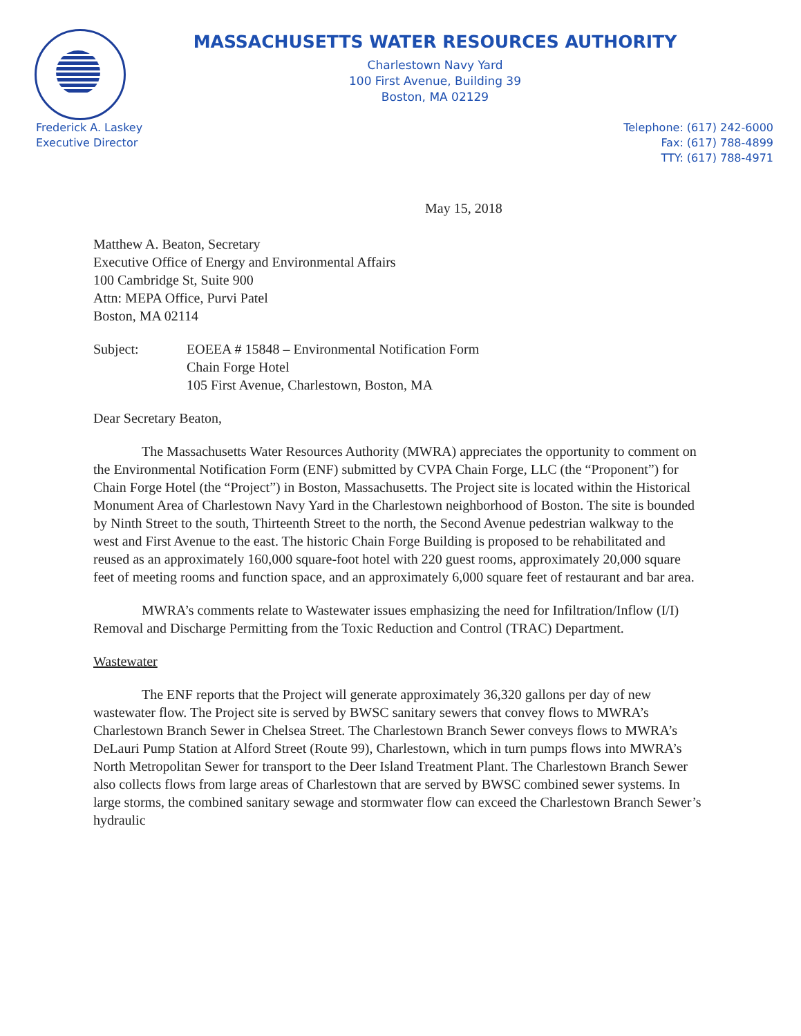MASSACHUSETTS WATER RESOURCES AUTHORITY
Charlestown Navy Yard
100 First Avenue, Building 39
Boston, MA 02129
Frederick A. Laskey
Executive Director
Telephone: (617) 242-6000
Fax: (617) 788-4899
TTY: (617) 788-4971
May 15, 2018
Matthew A. Beaton, Secretary
Executive Office of Energy and Environmental Affairs
100 Cambridge St, Suite 900
Attn: MEPA Office, Purvi Patel
Boston, MA 02114
Subject: EOEEA # 15848 – Environmental Notification Form
Chain Forge Hotel
105 First Avenue, Charlestown, Boston, MA
Dear Secretary Beaton,
The Massachusetts Water Resources Authority (MWRA) appreciates the opportunity to comment on the Environmental Notification Form (ENF) submitted by CVPA Chain Forge, LLC (the “Proponent”) for Chain Forge Hotel (the “Project”) in Boston, Massachusetts. The Project site is located within the Historical Monument Area of Charlestown Navy Yard in the Charlestown neighborhood of Boston. The site is bounded by Ninth Street to the south, Thirteenth Street to the north, the Second Avenue pedestrian walkway to the west and First Avenue to the east. The historic Chain Forge Building is proposed to be rehabilitated and reused as an approximately 160,000 square-foot hotel with 220 guest rooms, approximately 20,000 square feet of meeting rooms and function space, and an approximately 6,000 square feet of restaurant and bar area.
MWRA’s comments relate to Wastewater issues emphasizing the need for Infiltration/Inflow (I/I) Removal and Discharge Permitting from the Toxic Reduction and Control (TRAC) Department.
Wastewater
The ENF reports that the Project will generate approximately 36,320 gallons per day of new wastewater flow. The Project site is served by BWSC sanitary sewers that convey flows to MWRA’s Charlestown Branch Sewer in Chelsea Street. The Charlestown Branch Sewer conveys flows to MWRA’s DeLauri Pump Station at Alford Street (Route 99), Charlestown, which in turn pumps flows into MWRA’s North Metropolitan Sewer for transport to the Deer Island Treatment Plant. The Charlestown Branch Sewer also collects flows from large areas of Charlestown that are served by BWSC combined sewer systems. In large storms, the combined sanitary sewage and stormwater flow can exceed the Charlestown Branch Sewer’s hydraulic